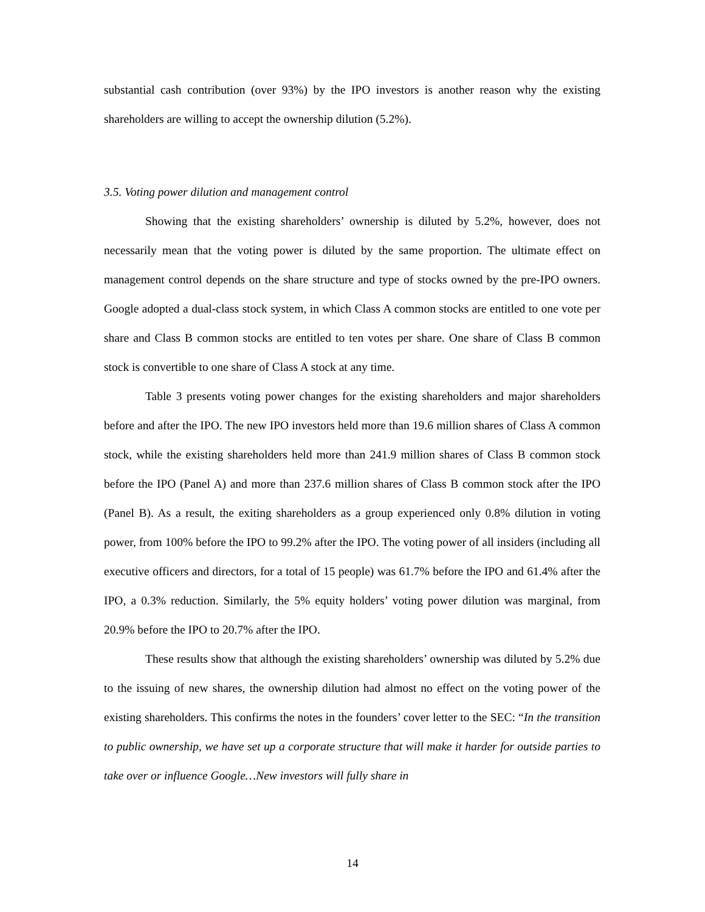substantial cash contribution (over 93%) by the IPO investors is another reason why the existing shareholders are willing to accept the ownership dilution (5.2%).
3.5. Voting power dilution and management control
Showing that the existing shareholders’ ownership is diluted by 5.2%, however, does not necessarily mean that the voting power is diluted by the same proportion. The ultimate effect on management control depends on the share structure and type of stocks owned by the pre-IPO owners. Google adopted a dual-class stock system, in which Class A common stocks are entitled to one vote per share and Class B common stocks are entitled to ten votes per share. One share of Class B common stock is convertible to one share of Class A stock at any time.
Table 3 presents voting power changes for the existing shareholders and major shareholders before and after the IPO. The new IPO investors held more than 19.6 million shares of Class A common stock, while the existing shareholders held more than 241.9 million shares of Class B common stock before the IPO (Panel A) and more than 237.6 million shares of Class B common stock after the IPO (Panel B). As a result, the exiting shareholders as a group experienced only 0.8% dilution in voting power, from 100% before the IPO to 99.2% after the IPO. The voting power of all insiders (including all executive officers and directors, for a total of 15 people) was 61.7% before the IPO and 61.4% after the IPO, a 0.3% reduction. Similarly, the 5% equity holders’ voting power dilution was marginal, from 20.9% before the IPO to 20.7% after the IPO.
These results show that although the existing shareholders’ ownership was diluted by 5.2% due to the issuing of new shares, the ownership dilution had almost no effect on the voting power of the existing shareholders. This confirms the notes in the founders’ cover letter to the SEC: “In the transition to public ownership, we have set up a corporate structure that will make it harder for outside parties to take over or influence Google…New investors will fully share in
14